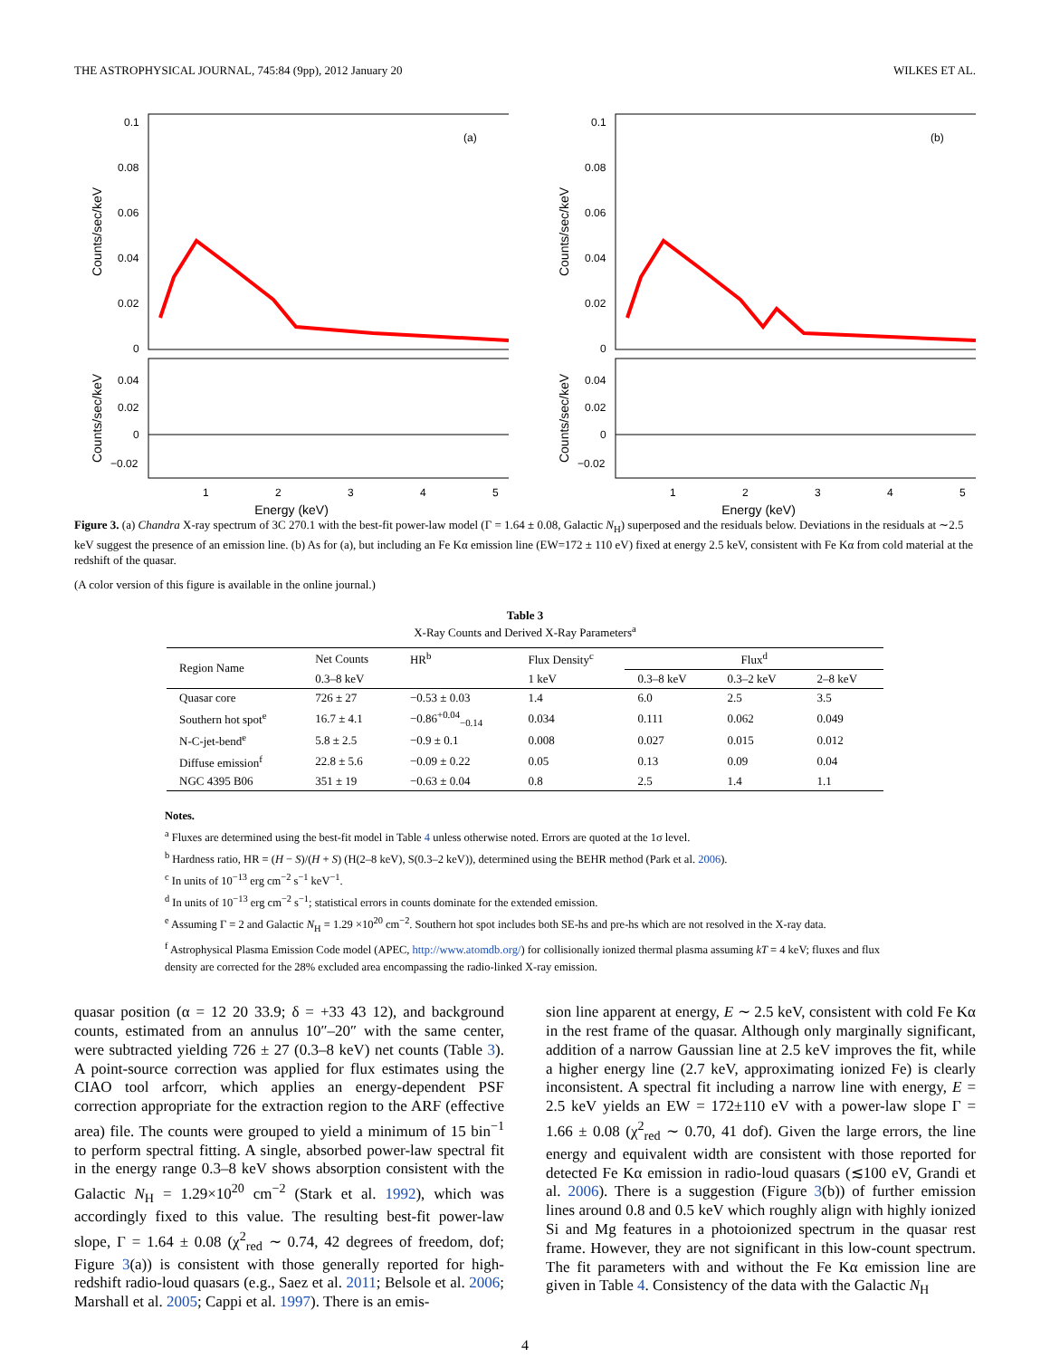THE ASTROPHYSICAL JOURNAL, 745:84 (9pp), 2012 January 20 WILKES ET AL.
(a)
0.1
0.08
0.06
0.04
0.02
0
0.04
0.02
0
−0.02
1
2
3
4
5
Counts/sec/keV
Counts/sec/keV
Energy (keV)
(b)
0.1
0.08
0.06
0.04
0.02
0
0.04
0.02
0
−0.02
1
2
3
4
5
Counts/sec/keV
Counts/sec/keV
Energy (keV)
Figure 3. (a) Chandra X-ray spectrum of 3C 270.1 with the best-fit power-law model (Γ = 1.64 ± 0.08, Galactic N<sub>H</sub>) superposed and the residuals below. Deviations in the residuals at ∼2.5 keV suggest the presence of an emission line. (b) As for (a), but including an Fe Kα emission line (EW=172 ± 110 eV) fixed at energy 2.5 keV, consistent with Fe Kα from cold material at the redshift of the quasar.
(A color version of this figure is available in the online journal.)
Table 3
X-Ray Counts and Derived X-Ray Parameters<sup>a</sup>
| Region Name | Net Counts | HR<sup>b</sup> | Flux Density<sup>c</sup> | Flux<sup>d</sup> | | |
| --- | --- | --- | --- | --- | --- | --- |
| | 0.3–8 keV | | 1 keV | 0.3–8 keV | 0.3–2 keV | 2–8 keV |
| Quasar core | 726 ± 27 | −0.53 ± 0.03 | 1.4 | 6.0 | 2.5 | 3.5 |
| Southern hot spot<sup>e</sup> | 16.7 ± 4.1 | −0.86<sup>+0.04</sup><sub>−0.14</sub> | 0.034 | 0.111 | 0.062 | 0.049 |
| N-C-jet-bend<sup>e</sup> | 5.8 ± 2.5 | −0.9 ± 0.1 | 0.008 | 0.027 | 0.015 | 0.012 |
| Diffuse emission<sup>f</sup> | 22.8 ± 5.6 | −0.09 ± 0.22 | 0.05 | 0.13 | 0.09 | 0.04 |
| NGC 4395 B06 | 351 ± 19 | −0.63 ± 0.04 | 0.8 | 2.5 | 1.4 | 1.1 |
Notes.
<sup>a</sup> Fluxes are determined using the best-fit model in Table 4 unless otherwise noted. Errors are quoted at the 1σ level.
<sup>b</sup> Hardness ratio, HR = (H − S)/(H + S) (H(2–8 keV), S(0.3–2 keV)), determined using the BEHR method (Park et al. 2006).
<sup>c</sup> In units of 10<sup>−13</sup> erg cm<sup>−2</sup> s<sup>−1</sup> keV<sup>−1</sup>.
<sup>d</sup> In units of 10<sup>−13</sup> erg cm<sup>−2</sup> s<sup>−1</sup>; statistical errors in counts dominate for the extended emission.
<sup>e</sup> Assuming Γ = 2 and Galactic N<sub>H</sub> = 1.29 ×10<sup>20</sup> cm<sup>−2</sup>. Southern hot spot includes both SE-hs and pre-hs which are not resolved in the X-ray data.
<sup>f</sup> Astrophysical Plasma Emission Code model (APEC, http://www.atomdb.org/) for collisionally ionized thermal plasma assuming kT = 4 keV; fluxes and flux density are corrected for the 28% excluded area encompassing the radio-linked X-ray emission.
quasar position (α = 12 20 33.9; δ = +33 43 12), and background counts, estimated from an annulus 10″–20″ with the same center, were subtracted yielding 726 ± 27 (0.3–8 keV) net counts (Table 3). A point-source correction was applied for flux estimates using the CIAO tool arfcorr, which applies an energy-dependent PSF correction appropriate for the extraction region to the ARF (effective area) file. The counts were grouped to yield a minimum of 15 bin<sup>−1</sup> to perform spectral fitting. A single, absorbed power-law spectral fit in the energy range 0.3–8 keV shows absorption consistent with the Galactic N<sub>H</sub> = 1.29×10<sup>20</sup> cm<sup>−2</sup> (Stark et al. 1992), which was accordingly fixed to this value. The resulting best-fit power-law slope, Γ = 1.64 ± 0.08 (χ<sup>2</sup><sub>red</sub> ∼ 0.74, 42 degrees of freedom, dof; Figure 3(a)) is consistent with those generally reported for high-redshift radio-loud quasars (e.g., Saez et al. 2011; Belsole et al. 2006; Marshall et al. 2005; Cappi et al. 1997). There is an emis-
sion line apparent at energy, E ∼ 2.5 keV, consistent with cold Fe Kα in the rest frame of the quasar. Although only marginally significant, addition of a narrow Gaussian line at 2.5 keV improves the fit, while a higher energy line (2.7 keV, approximating ionized Fe) is clearly inconsistent. A spectral fit including a narrow line with energy, E = 2.5 keV yields an EW = 172±110 eV with a power-law slope Γ = 1.66 ± 0.08 (χ<sup>2</sup><sub>red</sub> ∼ 0.70, 41 dof). Given the large errors, the line energy and equivalent width are consistent with those reported for detected Fe Kα emission in radio-loud quasars (≲100 eV, Grandi et al. 2006). There is a suggestion (Figure 3(b)) of further emission lines around 0.8 and 0.5 keV which roughly align with highly ionized Si and Mg features in a photoionized spectrum in the quasar rest frame. However, they are not significant in this low-count spectrum. The fit parameters with and without the Fe Kα emission line are given in Table 4. Consistency of the data with the Galactic N<sub>H</sub>
4